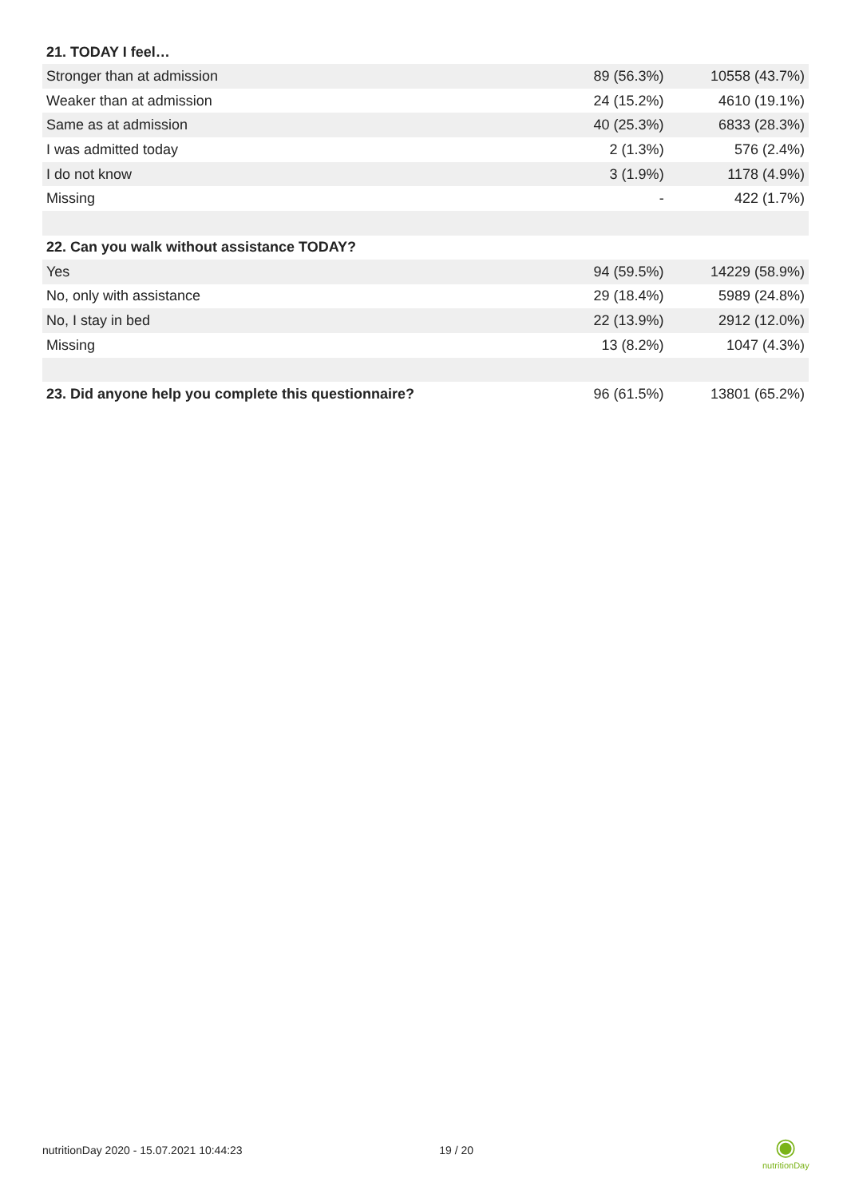| 21. TODAY I feel… | | |
| --- | --- | --- |
| Stronger than at admission | 89 (56.3%) | 10558 (43.7%) |
| Weaker than at admission | 24 (15.2%) | 4610 (19.1%) |
| Same as at admission | 40 (25.3%) | 6833 (28.3%) |
| I was admitted today | 2 (1.3%) | 576 (2.4%) |
| I do not know | 3 (1.9%) | 1178 (4.9%) |
| Missing | - | 422 (1.7%) |
| 22. Can you walk without assistance TODAY? | | |
| Yes | 94 (59.5%) | 14229 (58.9%) |
| No, only with assistance | 29 (18.4%) | 5989 (24.8%) |
| No, I stay in bed | 22 (13.9%) | 2912 (12.0%) |
| Missing | 13 (8.2%) | 1047 (4.3%) |
| 23. Did anyone help you complete this questionnaire? | 96 (61.5%) | 13801 (65.2%) |
nutritionDay 2020 - 15.07.2021 10:44:23 19 / 20
◉
nutritionDay